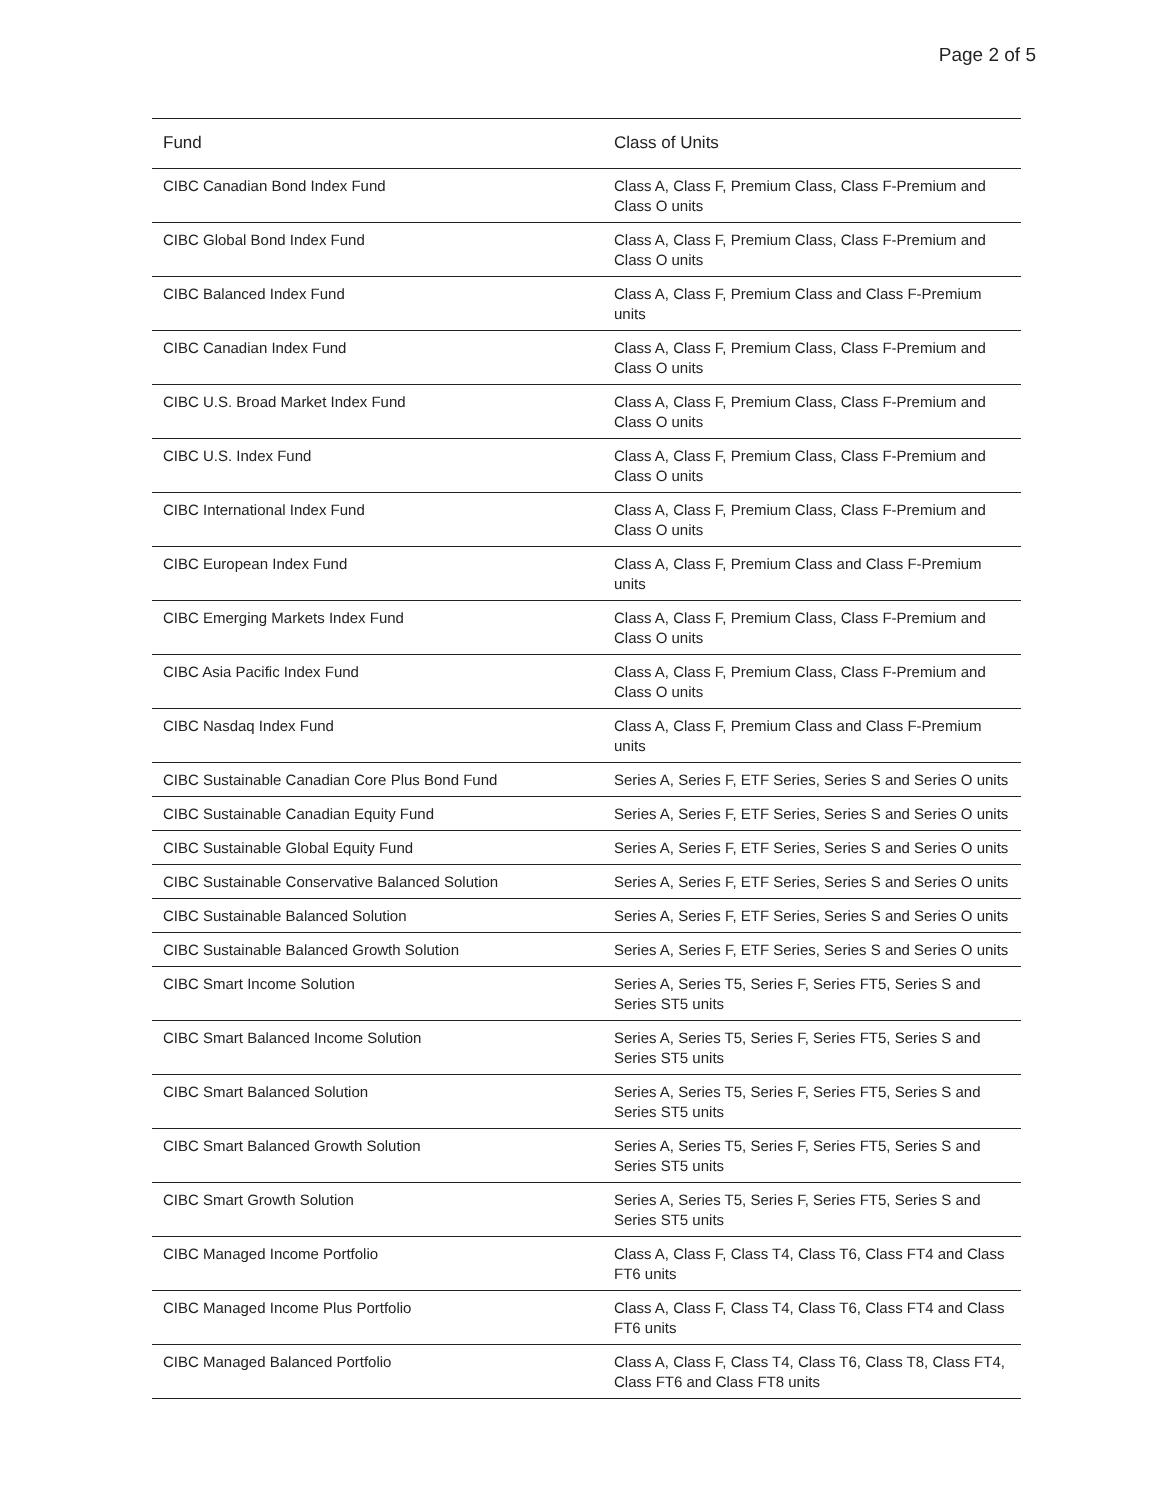Page 2 of 5
| Fund | Class of Units |
| --- | --- |
| CIBC Canadian Bond Index Fund | Class A, Class F, Premium Class, Class F-Premium and Class O units |
| CIBC Global Bond Index Fund | Class A, Class F, Premium Class, Class F-Premium and Class O units |
| CIBC Balanced Index Fund | Class A, Class F, Premium Class and Class F-Premium units |
| CIBC Canadian Index Fund | Class A, Class F, Premium Class, Class F-Premium and Class O units |
| CIBC U.S. Broad Market Index Fund | Class A, Class F, Premium Class, Class F-Premium and Class O units |
| CIBC U.S. Index Fund | Class A, Class F, Premium Class, Class F-Premium and Class O units |
| CIBC International Index Fund | Class A, Class F, Premium Class, Class F-Premium and Class O units |
| CIBC European Index Fund | Class A, Class F, Premium Class and Class F-Premium units |
| CIBC Emerging Markets Index Fund | Class A, Class F, Premium Class, Class F-Premium and Class O units |
| CIBC Asia Pacific Index Fund | Class A, Class F, Premium Class, Class F-Premium and Class O units |
| CIBC Nasdaq Index Fund | Class A, Class F, Premium Class and Class F-Premium units |
| CIBC Sustainable Canadian Core Plus Bond Fund | Series A, Series F, ETF Series, Series S and Series O units |
| CIBC Sustainable Canadian Equity Fund | Series A, Series F, ETF Series, Series S and Series O units |
| CIBC Sustainable Global Equity Fund | Series A, Series F, ETF Series, Series S and Series O units |
| CIBC Sustainable Conservative Balanced Solution | Series A, Series F, ETF Series, Series S and Series O units |
| CIBC Sustainable Balanced Solution | Series A, Series F, ETF Series, Series S and Series O units |
| CIBC Sustainable Balanced Growth Solution | Series A, Series F, ETF Series, Series S and Series O units |
| CIBC Smart Income Solution | Series A, Series T5, Series F, Series FT5, Series S and Series ST5 units |
| CIBC Smart Balanced Income Solution | Series A, Series T5, Series F, Series FT5, Series S and Series ST5 units |
| CIBC Smart Balanced Solution | Series A, Series T5, Series F, Series FT5, Series S and Series ST5 units |
| CIBC Smart Balanced Growth Solution | Series A, Series T5, Series F, Series FT5, Series S and Series ST5 units |
| CIBC Smart Growth Solution | Series A, Series T5, Series F, Series FT5, Series S and Series ST5 units |
| CIBC Managed Income Portfolio | Class A, Class F, Class T4, Class T6, Class FT4 and Class FT6 units |
| CIBC Managed Income Plus Portfolio | Class A, Class F, Class T4, Class T6, Class FT4 and Class FT6 units |
| CIBC Managed Balanced Portfolio | Class A, Class F, Class T4, Class T6, Class T8, Class FT4, Class FT6 and Class FT8 units |